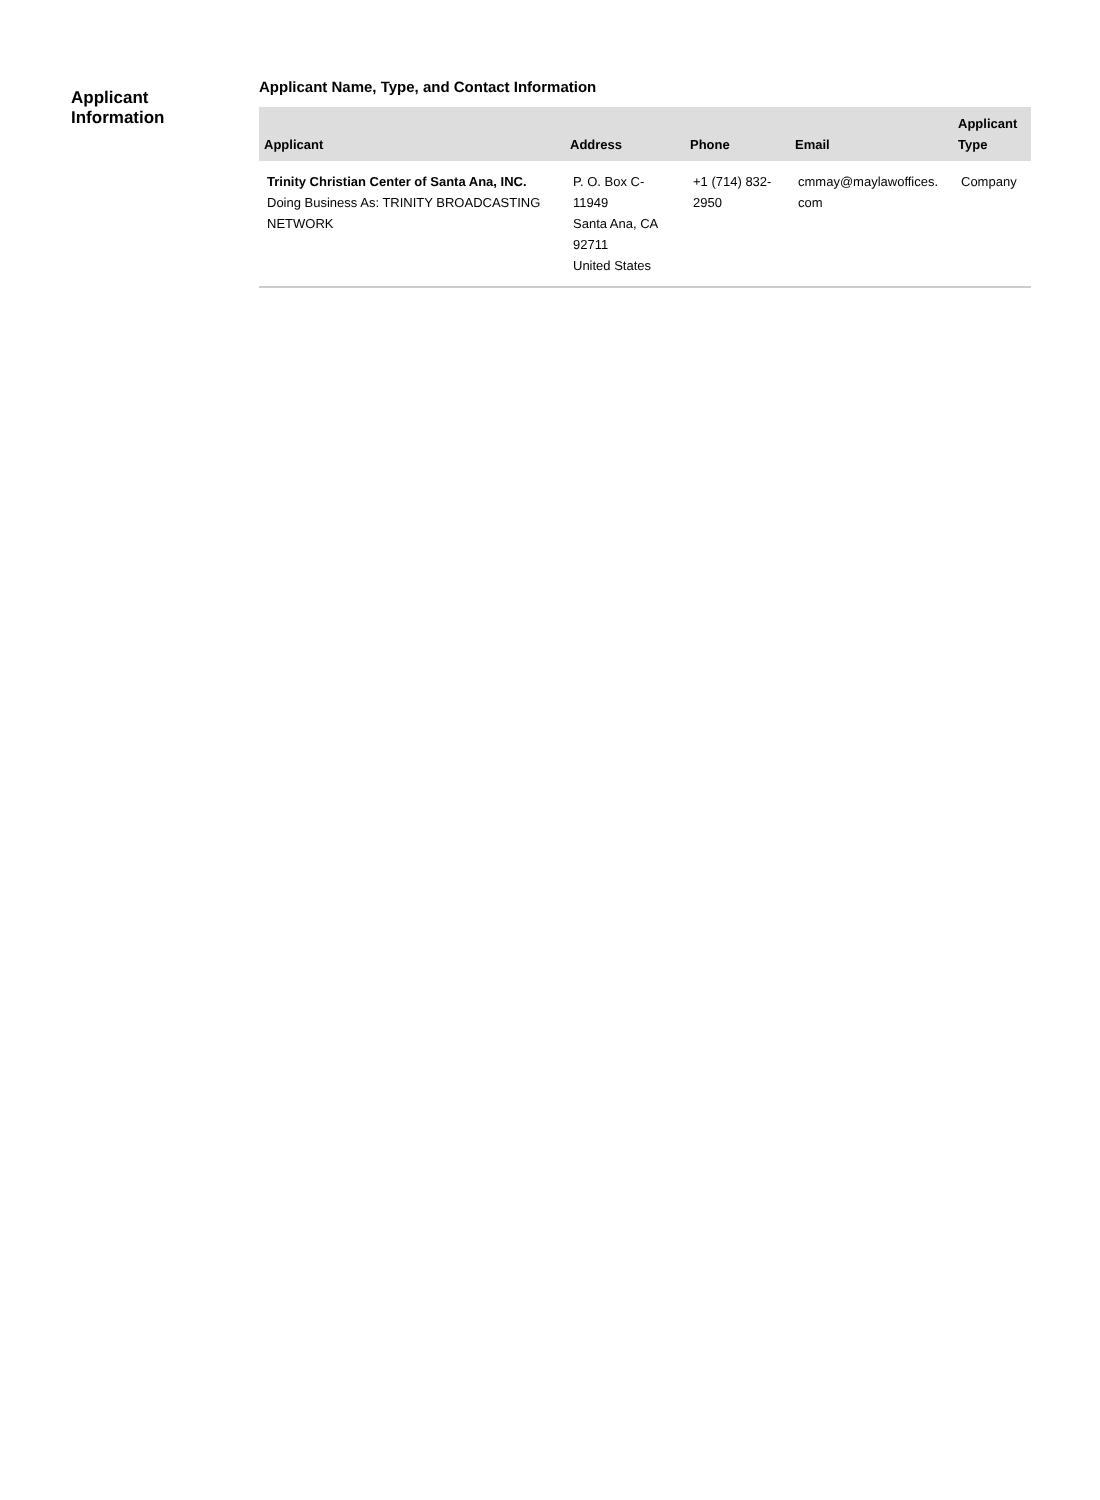Applicant
Information
Applicant Name, Type, and Contact Information
| Applicant | Address | Phone | Email | Applicant Type |
| --- | --- | --- | --- | --- |
| Trinity Christian Center of Santa Ana, INC. Doing Business As: TRINITY BROADCASTING NETWORK | P. O. Box C- 11949 Santa Ana, CA 92711 United States | +1 (714) 832- 2950 | cmmay@maylawoffices. com | Company |